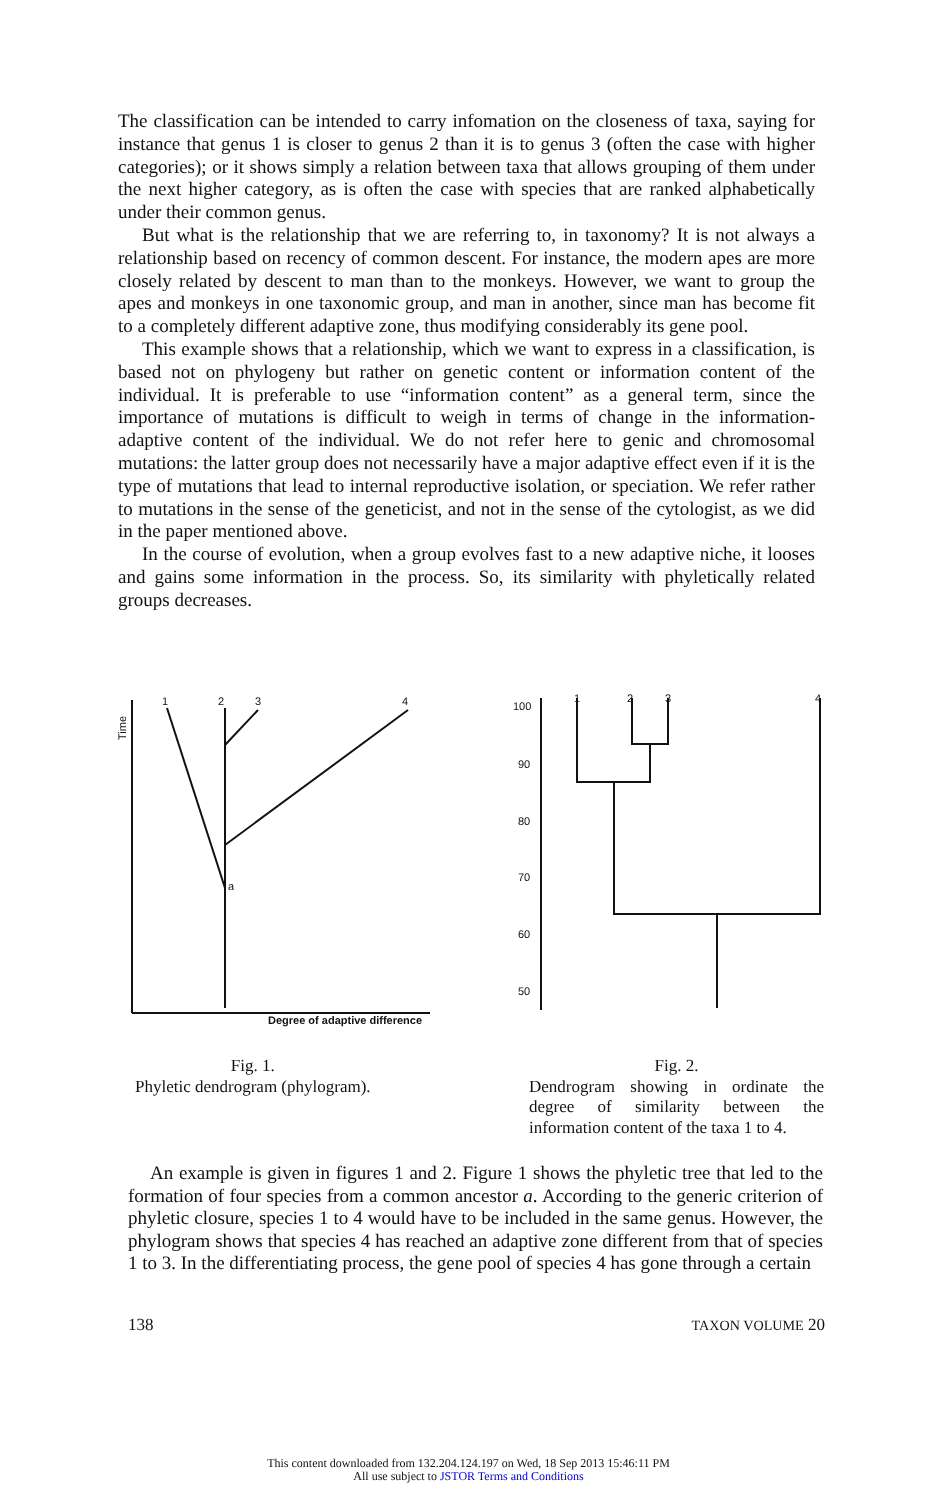The classification can be intended to carry infomation on the closeness of taxa, saying for instance that genus 1 is closer to genus 2 than it is to genus 3 (often the case with higher categories); or it shows simply a relation between taxa that allows grouping of them under the next higher category, as is often the case with species that are ranked alphabetically under their common genus.
But what is the relationship that we are referring to, in taxonomy? It is not always a relationship based on recency of common descent. For instance, the modern apes are more closely related by descent to man than to the monkeys. However, we want to group the apes and monkeys in one taxonomic group, and man in another, since man has become fit to a completely different adaptive zone, thus modifying considerably its gene pool.
This example shows that a relationship, which we want to express in a classification, is based not on phylogeny but rather on genetic content or information content of the individual. It is preferable to use “information content” as a general term, since the importance of mutations is difficult to weigh in terms of change in the information-adaptive content of the individual. We do not refer here to genic and chromosomal mutations: the latter group does not necessarily have a major adaptive effect even if it is the type of mutations that lead to internal reproductive isolation, or speciation. We refer rather to mutations in the sense of the geneticist, and not in the sense of the cytologist, as we did in the paper mentioned above.
In the course of evolution, when a group evolves fast to a new adaptive niche, it looses and gains some information in the process. So, its similarity with phyletically related groups decreases.
1
2
3
4
a
Time
Degree of adaptive difference
100
90
80
70
60
50
1
2
3
4
Fig. 1.
Phyletic dendrogram (phylogram).
Fig. 2.
Dendrogram showing in ordinate the degree of similarity between the information content of the taxa 1 to 4.
An example is given in figures 1 and 2. Figure 1 shows the phyletic tree that led to the formation of four species from a common ancestor a. According to the generic criterion of phyletic closure, species 1 to 4 would have to be included in the same genus. However, the phylogram shows that species 4 has reached an adaptive zone different from that of species 1 to 3. In the differentiating process, the gene pool of species 4 has gone through a certain
138 TAXON VOLUME 20
This content downloaded from 132.204.124.197 on Wed, 18 Sep 2013 15:46:11 PM
All use subject to JSTOR Terms and Conditions